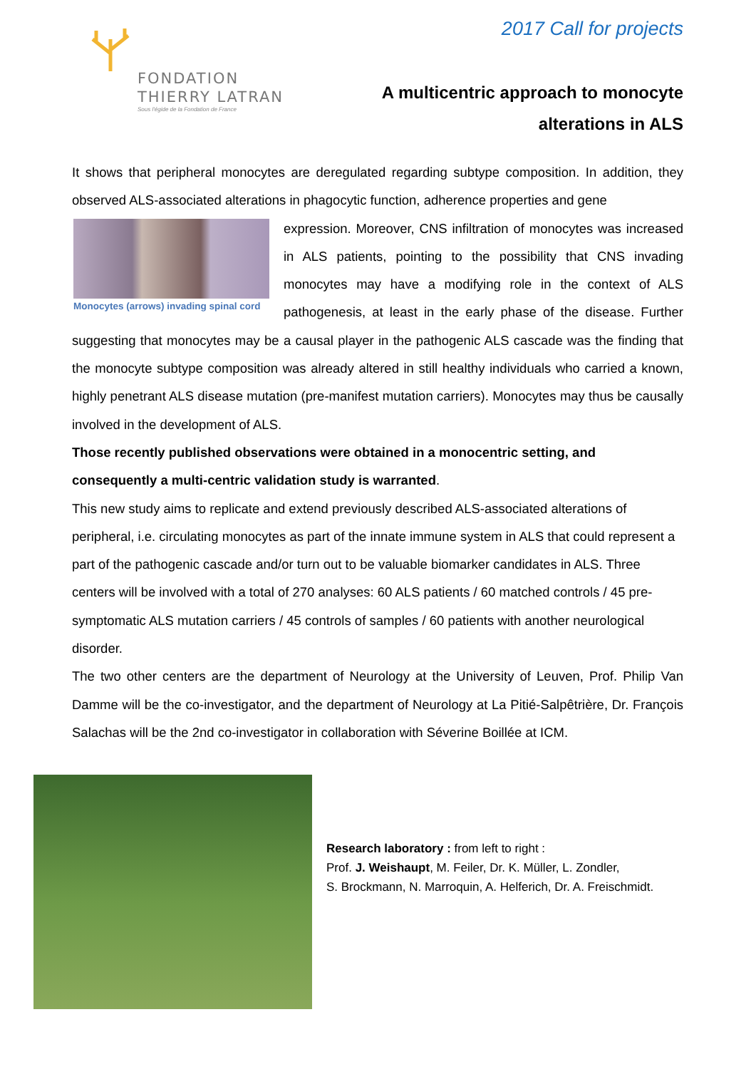FONDATION
THIERRY LATRAN
Sous l'égide de la Fondation de France
2017 Call for projects
A multicentric approach to monocyte
alterations in ALS
It shows that peripheral monocytes are deregulated regarding subtype composition. In addition, they observed ALS-associated alterations in phagocytic function, adherence properties and gene
Monocytes (arrows) invading spinal cord
expression. Moreover, CNS infiltration of monocytes was increased in ALS patients, pointing to the possibility that CNS invading monocytes may have a modifying role in the context of ALS pathogenesis, at least in the early phase of the disease. Further suggesting that monocytes may be a causal player in the pathogenic ALS cascade was the finding that the monocyte subtype composition was already altered in still healthy individuals who carried a known, highly penetrant ALS disease mutation (pre-manifest mutation carriers). Monocytes may thus be causally involved in the development of ALS.
Those recently published observations were obtained in a monocentric setting, and consequently a multi-centric validation study is warranted.
This new study aims to replicate and extend previously described ALS-associated alterations of peripheral, i.e. circulating monocytes as part of the innate immune system in ALS that could represent a part of the pathogenic cascade and/or turn out to be valuable biomarker candidates in ALS. Three centers will be involved with a total of 270 analyses: 60 ALS patients / 60 matched controls / 45 pre-symptomatic ALS mutation carriers / 45 controls of samples / 60 patients with another neurological disorder.
The two other centers are the department of Neurology at the University of Leuven, Prof. Philip Van Damme will be the co-investigator, and the department of Neurology at La Pitié-Salpêtrière, Dr. François Salachas will be the 2nd co-investigator in collaboration with Séverine Boillée at ICM.
Research laboratory : from left to right :
Prof. J. Weishaupt, M. Feiler, Dr. K. Müller, L. Zondler,
S. Brockmann, N. Marroquin, A. Helferich, Dr. A. Freischmidt.